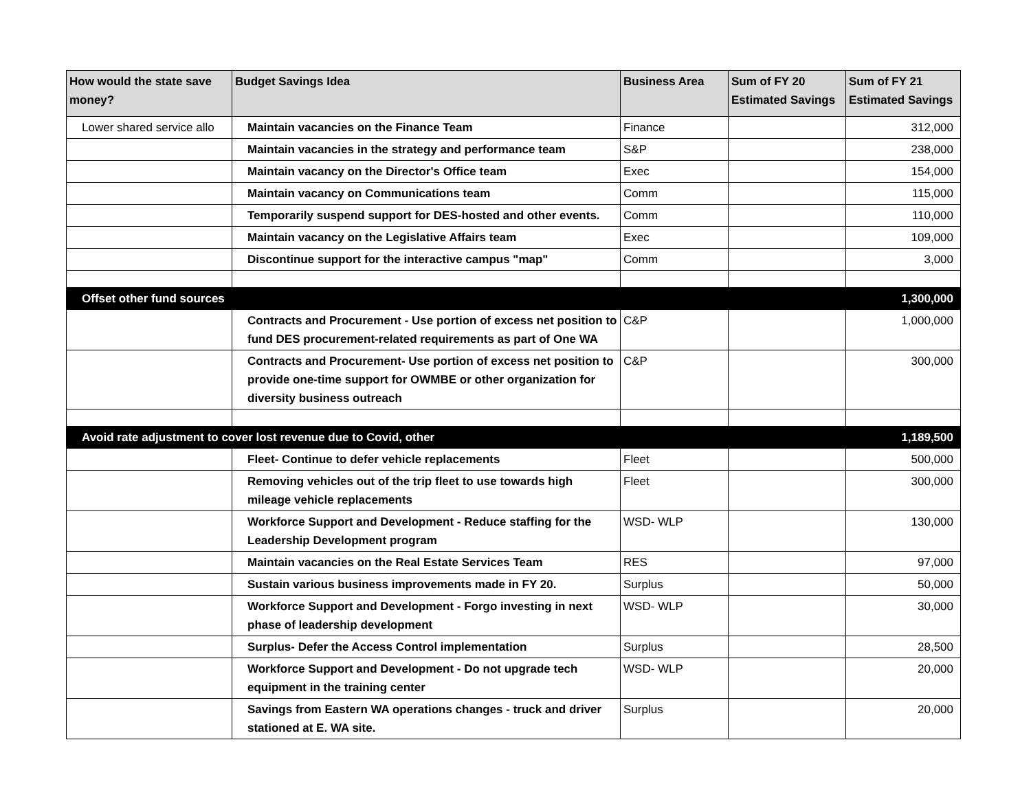| How would the state save money? | Budget Savings Idea | Business Area | Sum of FY 20 Estimated Savings | Sum of FY 21 Estimated Savings |
| --- | --- | --- | --- | --- |
| Lower shared service allo | Maintain vacancies on the Finance Team | Finance | | 312,000 |
| | Maintain vacancies in the strategy and performance team | S&P | | 238,000 |
| | Maintain vacancy on the Director's Office team | Exec | | 154,000 |
| | Maintain vacancy on Communications team | Comm | | 115,000 |
| | Temporarily suspend support for DES-hosted and other events. | Comm | | 110,000 |
| | Maintain vacancy on the Legislative Affairs team | Exec | | 109,000 |
| | Discontinue support for the interactive campus "map" | Comm | | 3,000 |
| Offset other fund sources | | | | 1,300,000 |
| | Contracts and Procurement - Use portion of excess net position to fund DES procurement-related requirements as part of One WA | C&P | | 1,000,000 |
| | Contracts and Procurement- Use portion of excess net position to provide one-time support for OWMBE or other organization for diversity business outreach | C&P | | 300,000 |
| Avoid rate adjustment to cover lost revenue due to Covid, other | | | | 1,189,500 |
| | Fleet- Continue to defer vehicle replacements | Fleet | | 500,000 |
| | Removing vehicles out of the trip fleet to use towards high mileage vehicle replacements | Fleet | | 300,000 |
| | Workforce Support and Development - Reduce staffing for the Leadership Development program | WSD- WLP | | 130,000 |
| | Maintain vacancies on the Real Estate Services Team | RES | | 97,000 |
| | Sustain various business improvements made in FY 20. | Surplus | | 50,000 |
| | Workforce Support and Development - Forgo investing in next phase of leadership development | WSD- WLP | | 30,000 |
| | Surplus- Defer the Access Control implementation | Surplus | | 28,500 |
| | Workforce Support and Development - Do not upgrade tech equipment in the training center | WSD- WLP | | 20,000 |
| | Savings from Eastern WA operations changes - truck and driver stationed at E. WA site. | Surplus | | 20,000 |